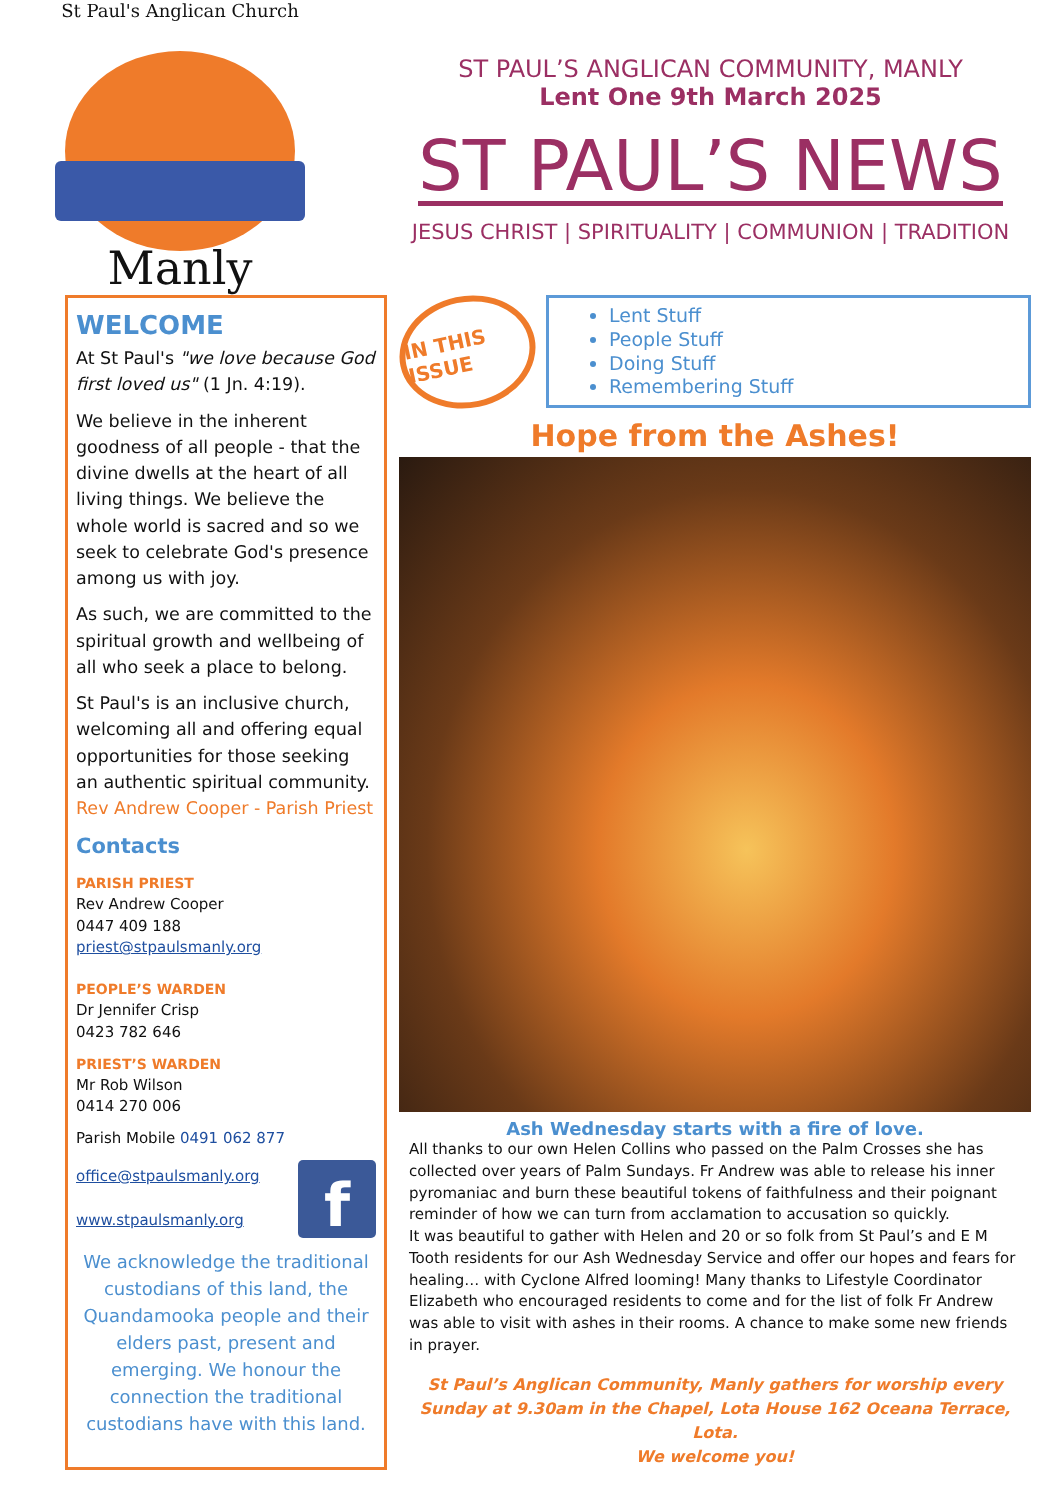St Paul's Anglican Church
Manly
ST PAUL’S ANGLICAN COMMUNITY, MANLY
Lent One 9th March 2025
ST PAUL’S NEWS
JESUS CHRIST | SPIRITUALITY | COMMUNION | TRADITION
WELCOME
At St Paul's "we love because God first loved us" (1 Jn. 4:19).
We believe in the inherent goodness of all people - that the divine dwells at the heart of all living things. We believe the whole world is sacred and so we seek to celebrate God's presence among us with joy.
As such, we are committed to the spiritual growth and wellbeing of all who seek a place to belong.
St Paul's is an inclusive church, welcoming all and offering equal opportunities for those seeking an authentic spiritual community.
Rev Andrew Cooper - Parish Priest
Contacts
PARISH PRIEST
Rev Andrew Cooper
0447 409 188
priest@stpaulsmanly.org
PEOPLE’S WARDEN
Dr Jennifer Crisp
0423 782 646
PRIEST’S WARDEN
Mr Rob Wilson
0414 270 006
Parish Mobile 0491 062 877
office@stpaulsmanly.org
www.stpaulsmanly.org
f
We acknowledge the traditional custodians of this land, the Quandamooka people and their elders past, present and emerging. We honour the connection the traditional custodians have with this land.
IN THIS ISSUE
Lent Stuff
People Stuff
Doing Stuff
Remembering Stuff
Hope from the Ashes!
Ash Wednesday starts with a fire of love.
All thanks to our own Helen Collins who passed on the Palm Crosses she has collected over years of Palm Sundays. Fr Andrew was able to release his inner pyromaniac and burn these beautiful tokens of faithfulness and their poignant reminder of how we can turn from acclamation to accusation so quickly.
It was beautiful to gather with Helen and 20 or so folk from St Paul’s and E M Tooth residents for our Ash Wednesday Service and offer our hopes and fears for healing… with Cyclone Alfred looming! Many thanks to Lifestyle Coordinator Elizabeth who encouraged residents to come and for the list of folk Fr Andrew was able to visit with ashes in their rooms. A chance to make some new friends in prayer.
St Paul’s Anglican Community, Manly gathers for worship every Sunday at 9.30am in the Chapel, Lota House 162 Oceana Terrace, Lota.
We welcome you!